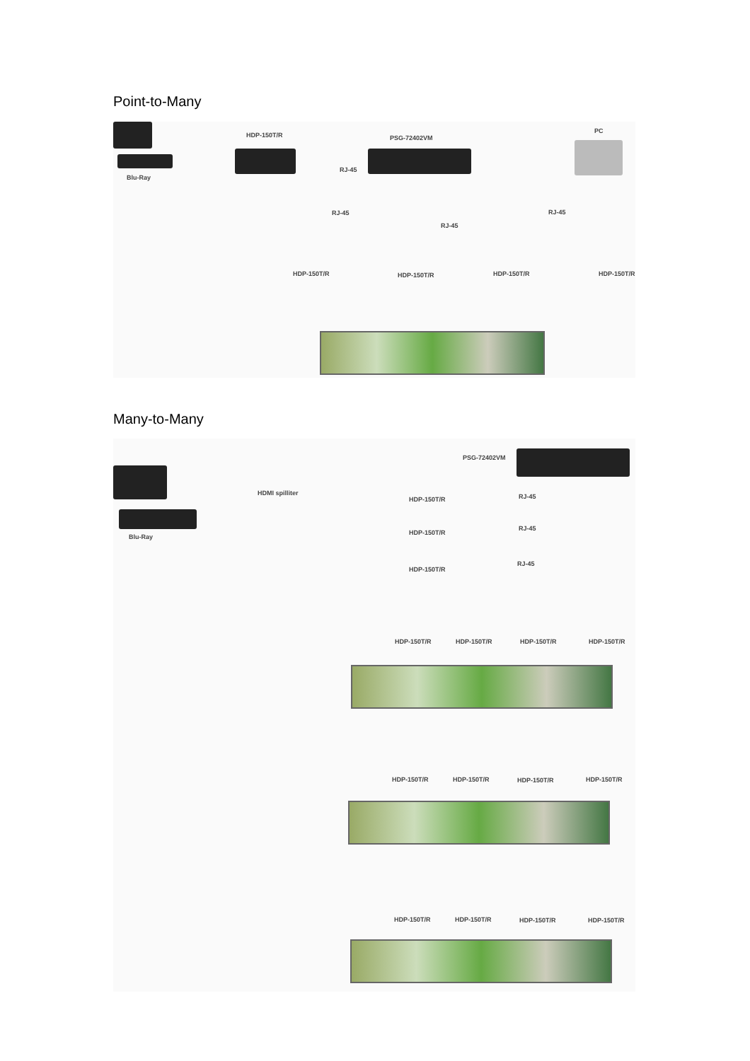Point-to-Many
Blu-Ray
HDP-150T/R PSG-72402VM
PC
RJ-45
RJ-45
RJ-45
RJ-45
HDP-150T/R HDP-150T/R HDP-150T/R HDP-150T/R
Many-to-Many
Blu-Ray
HDMI spilliter
PSG-72402VM
HDP-150T/R RJ-45
HDP-150T/R
RJ-45
HDP-150T/R
RJ-45
HDP-150T/R HDP-150T/R HDP-150T/R HDP-150T/R
HDP-150T/R HDP-150T/R HDP-150T/R HDP-150T/R
HDP-150T/R HDP-150T/R HDP-150T/R HDP-150T/R